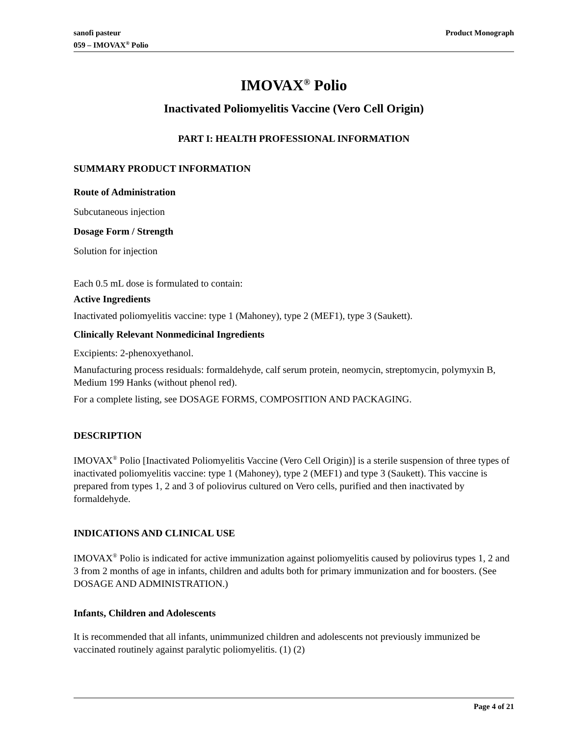sanofi pasteur
059 – IMOVAX<sup>®</sup> Polio
Product Monograph
IMOVAX<sup>®</sup> Polio
Inactivated Poliomyelitis Vaccine (Vero Cell Origin)
PART I: HEALTH PROFESSIONAL INFORMATION
SUMMARY PRODUCT INFORMATION
Route of Administration
Subcutaneous injection
Dosage Form / Strength
Solution for injection
Each 0.5 mL dose is formulated to contain:
Active Ingredients
Inactivated poliomyelitis vaccine: type 1 (Mahoney), type 2 (MEF1), type 3 (Saukett).
Clinically Relevant Nonmedicinal Ingredients
Excipients: 2-phenoxyethanol.
Manufacturing process residuals: formaldehyde, calf serum protein, neomycin, streptomycin, polymyxin B, Medium 199 Hanks (without phenol red).
For a complete listing, see DOSAGE FORMS, COMPOSITION AND PACKAGING.
DESCRIPTION
IMOVAX<sup>®</sup> Polio [Inactivated Poliomyelitis Vaccine (Vero Cell Origin)] is a sterile suspension of three types of inactivated poliomyelitis vaccine: type 1 (Mahoney), type 2 (MEF1) and type 3 (Saukett). This vaccine is prepared from types 1, 2 and 3 of poliovirus cultured on Vero cells, purified and then inactivated by formaldehyde.
INDICATIONS AND CLINICAL USE
IMOVAX<sup>®</sup> Polio is indicated for active immunization against poliomyelitis caused by poliovirus types 1, 2 and 3 from 2 months of age in infants, children and adults both for primary immunization and for boosters. (See DOSAGE AND ADMINISTRATION.)
Infants, Children and Adolescents
It is recommended that all infants, unimmunized children and adolescents not previously immunized be vaccinated routinely against paralytic poliomyelitis. (1) (2)
Page 4 of 21